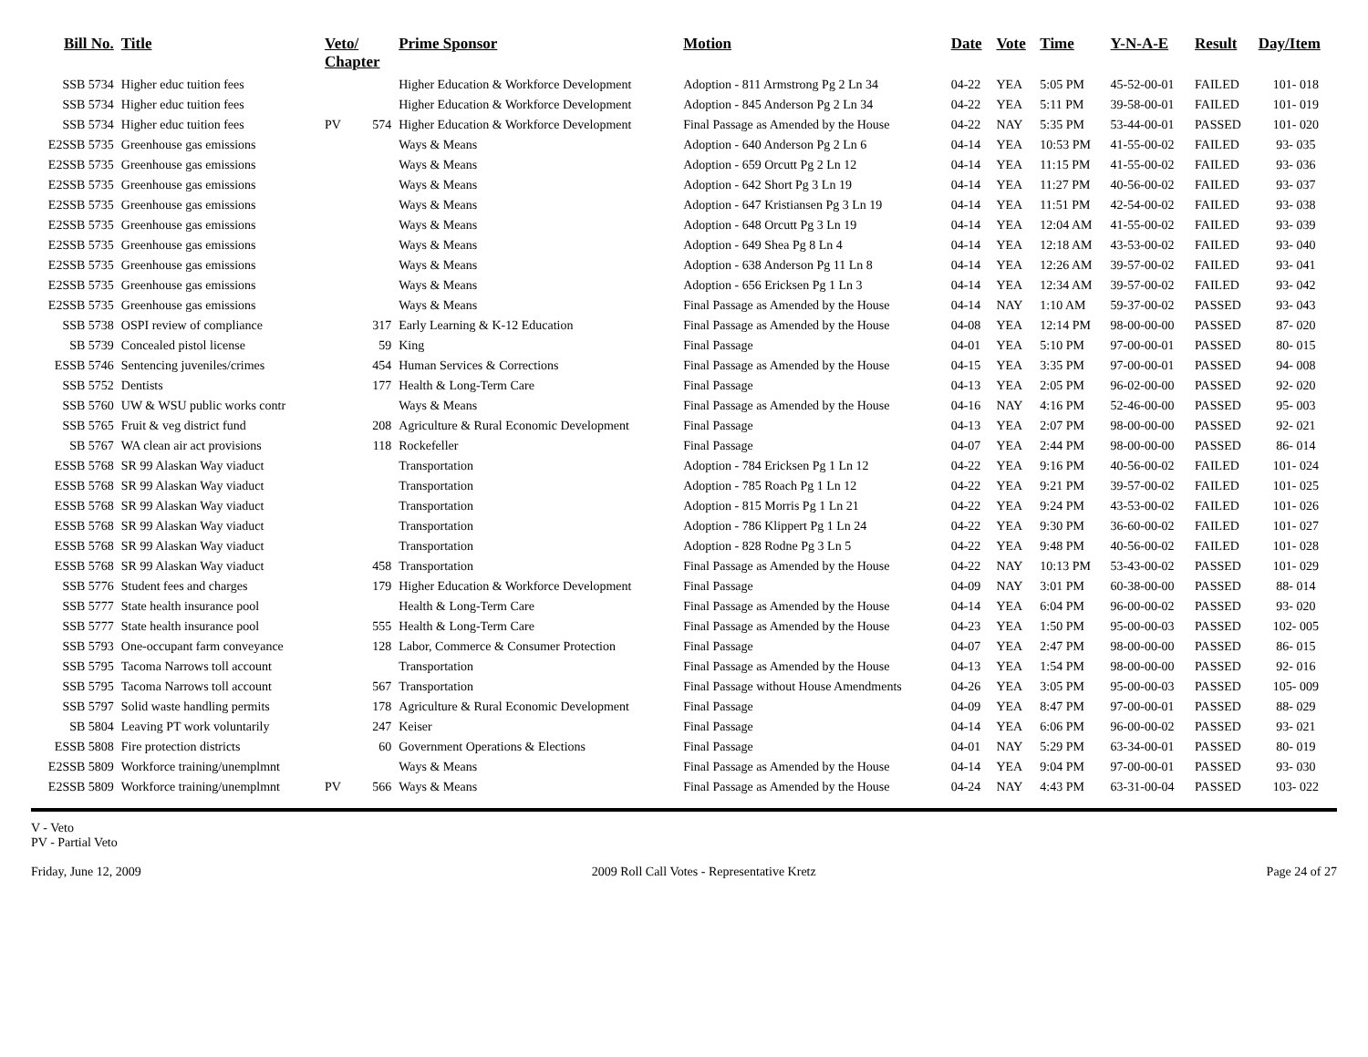| Bill No. | Title | Veto/ Chapter | | Prime Sponsor | Motion | Date | Vote | Time | Y-N-A-E | Result | Day/Item |
| --- | --- | --- | --- | --- | --- | --- | --- | --- | --- | --- | --- |
| SSB 5734 | Higher educ tuition fees | | | Higher Education & Workforce Development | Adoption - 811 Armstrong Pg 2 Ln 34 | 04-22 | YEA | 5:05 PM | 45-52-00-01 | FAILED | 101- 018 |
| SSB 5734 | Higher educ tuition fees | | | Higher Education & Workforce Development | Adoption - 845 Anderson Pg 2 Ln 34 | 04-22 | YEA | 5:11 PM | 39-58-00-01 | FAILED | 101- 019 |
| SSB 5734 | Higher educ tuition fees | PV | 574 | Higher Education & Workforce Development | Final Passage as Amended by the House | 04-22 | NAY | 5:35 PM | 53-44-00-01 | PASSED | 101- 020 |
| E2SSB 5735 | Greenhouse gas emissions | | | Ways & Means | Adoption - 640 Anderson Pg 2 Ln 6 | 04-14 | YEA | 10:53 PM | 41-55-00-02 | FAILED | 93- 035 |
| E2SSB 5735 | Greenhouse gas emissions | | | Ways & Means | Adoption - 659 Orcutt Pg 2 Ln 12 | 04-14 | YEA | 11:15 PM | 41-55-00-02 | FAILED | 93- 036 |
| E2SSB 5735 | Greenhouse gas emissions | | | Ways & Means | Adoption - 642 Short Pg 3 Ln 19 | 04-14 | YEA | 11:27 PM | 40-56-00-02 | FAILED | 93- 037 |
| E2SSB 5735 | Greenhouse gas emissions | | | Ways & Means | Adoption - 647 Kristiansen Pg 3 Ln 19 | 04-14 | YEA | 11:51 PM | 42-54-00-02 | FAILED | 93- 038 |
| E2SSB 5735 | Greenhouse gas emissions | | | Ways & Means | Adoption - 648 Orcutt Pg 3 Ln 19 | 04-14 | YEA | 12:04 AM | 41-55-00-02 | FAILED | 93- 039 |
| E2SSB 5735 | Greenhouse gas emissions | | | Ways & Means | Adoption - 649 Shea Pg 8 Ln 4 | 04-14 | YEA | 12:18 AM | 43-53-00-02 | FAILED | 93- 040 |
| E2SSB 5735 | Greenhouse gas emissions | | | Ways & Means | Adoption - 638 Anderson Pg 11 Ln 8 | 04-14 | YEA | 12:26 AM | 39-57-00-02 | FAILED | 93- 041 |
| E2SSB 5735 | Greenhouse gas emissions | | | Ways & Means | Adoption - 656 Ericksen Pg 1 Ln 3 | 04-14 | YEA | 12:34 AM | 39-57-00-02 | FAILED | 93- 042 |
| E2SSB 5735 | Greenhouse gas emissions | | | Ways & Means | Final Passage as Amended by the House | 04-14 | NAY | 1:10 AM | 59-37-00-02 | PASSED | 93- 043 |
| SSB 5738 | OSPI review of compliance | | 317 | Early Learning & K-12 Education | Final Passage as Amended by the House | 04-08 | YEA | 12:14 PM | 98-00-00-00 | PASSED | 87- 020 |
| SB 5739 | Concealed pistol license | | 59 | King | Final Passage | 04-01 | YEA | 5:10 PM | 97-00-00-01 | PASSED | 80- 015 |
| ESSB 5746 | Sentencing juveniles/crimes | | 454 | Human Services & Corrections | Final Passage as Amended by the House | 04-15 | YEA | 3:35 PM | 97-00-00-01 | PASSED | 94- 008 |
| SSB 5752 | Dentists | | 177 | Health & Long-Term Care | Final Passage | 04-13 | YEA | 2:05 PM | 96-02-00-00 | PASSED | 92- 020 |
| SSB 5760 | UW & WSU public works contr | | | Ways & Means | Final Passage as Amended by the House | 04-16 | NAY | 4:16 PM | 52-46-00-00 | PASSED | 95- 003 |
| SSB 5765 | Fruit & veg district fund | | 208 | Agriculture & Rural Economic Development | Final Passage | 04-13 | YEA | 2:07 PM | 98-00-00-00 | PASSED | 92- 021 |
| SB 5767 | WA clean air act provisions | | 118 | Rockefeller | Final Passage | 04-07 | YEA | 2:44 PM | 98-00-00-00 | PASSED | 86- 014 |
| ESSB 5768 | SR 99 Alaskan Way viaduct | | | Transportation | Adoption - 784 Ericksen Pg 1 Ln 12 | 04-22 | YEA | 9:16 PM | 40-56-00-02 | FAILED | 101- 024 |
| ESSB 5768 | SR 99 Alaskan Way viaduct | | | Transportation | Adoption - 785 Roach Pg 1 Ln 12 | 04-22 | YEA | 9:21 PM | 39-57-00-02 | FAILED | 101- 025 |
| ESSB 5768 | SR 99 Alaskan Way viaduct | | | Transportation | Adoption - 815 Morris Pg 1 Ln 21 | 04-22 | YEA | 9:24 PM | 43-53-00-02 | FAILED | 101- 026 |
| ESSB 5768 | SR 99 Alaskan Way viaduct | | | Transportation | Adoption - 786 Klippert Pg 1 Ln 24 | 04-22 | YEA | 9:30 PM | 36-60-00-02 | FAILED | 101- 027 |
| ESSB 5768 | SR 99 Alaskan Way viaduct | | | Transportation | Adoption - 828 Rodne Pg 3 Ln 5 | 04-22 | YEA | 9:48 PM | 40-56-00-02 | FAILED | 101- 028 |
| ESSB 5768 | SR 99 Alaskan Way viaduct | | 458 | Transportation | Final Passage as Amended by the House | 04-22 | NAY | 10:13 PM | 53-43-00-02 | PASSED | 101- 029 |
| SSB 5776 | Student fees and charges | | 179 | Higher Education & Workforce Development | Final Passage | 04-09 | NAY | 3:01 PM | 60-38-00-00 | PASSED | 88- 014 |
| SSB 5777 | State health insurance pool | | | Health & Long-Term Care | Final Passage as Amended by the House | 04-14 | YEA | 6:04 PM | 96-00-00-02 | PASSED | 93- 020 |
| SSB 5777 | State health insurance pool | | 555 | Health & Long-Term Care | Final Passage as Amended by the House | 04-23 | YEA | 1:50 PM | 95-00-00-03 | PASSED | 102- 005 |
| SSB 5793 | One-occupant farm conveyance | | 128 | Labor, Commerce & Consumer Protection | Final Passage | 04-07 | YEA | 2:47 PM | 98-00-00-00 | PASSED | 86- 015 |
| SSB 5795 | Tacoma Narrows toll account | | | Transportation | Final Passage as Amended by the House | 04-13 | YEA | 1:54 PM | 98-00-00-00 | PASSED | 92- 016 |
| SSB 5795 | Tacoma Narrows toll account | | 567 | Transportation | Final Passage without House Amendments | 04-26 | YEA | 3:05 PM | 95-00-00-03 | PASSED | 105- 009 |
| SSB 5797 | Solid waste handling permits | | 178 | Agriculture & Rural Economic Development | Final Passage | 04-09 | YEA | 8:47 PM | 97-00-00-01 | PASSED | 88- 029 |
| SB 5804 | Leaving PT work voluntarily | | 247 | Keiser | Final Passage | 04-14 | YEA | 6:06 PM | 96-00-00-02 | PASSED | 93- 021 |
| ESSB 5808 | Fire protection districts | | 60 | Government Operations & Elections | Final Passage | 04-01 | NAY | 5:29 PM | 63-34-00-01 | PASSED | 80- 019 |
| E2SSB 5809 | Workforce training/unemplmnt | | | Ways & Means | Final Passage as Amended by the House | 04-14 | YEA | 9:04 PM | 97-00-00-01 | PASSED | 93- 030 |
| E2SSB 5809 | Workforce training/unemplmnt | PV | 566 | Ways & Means | Final Passage as Amended by the House | 04-24 | NAY | 4:43 PM | 63-31-00-04 | PASSED | 103- 022 |
V - Veto
PV - Partial Veto
Friday, June 12, 2009 2009 Roll Call Votes - Representative Kretz Page 24 of 27